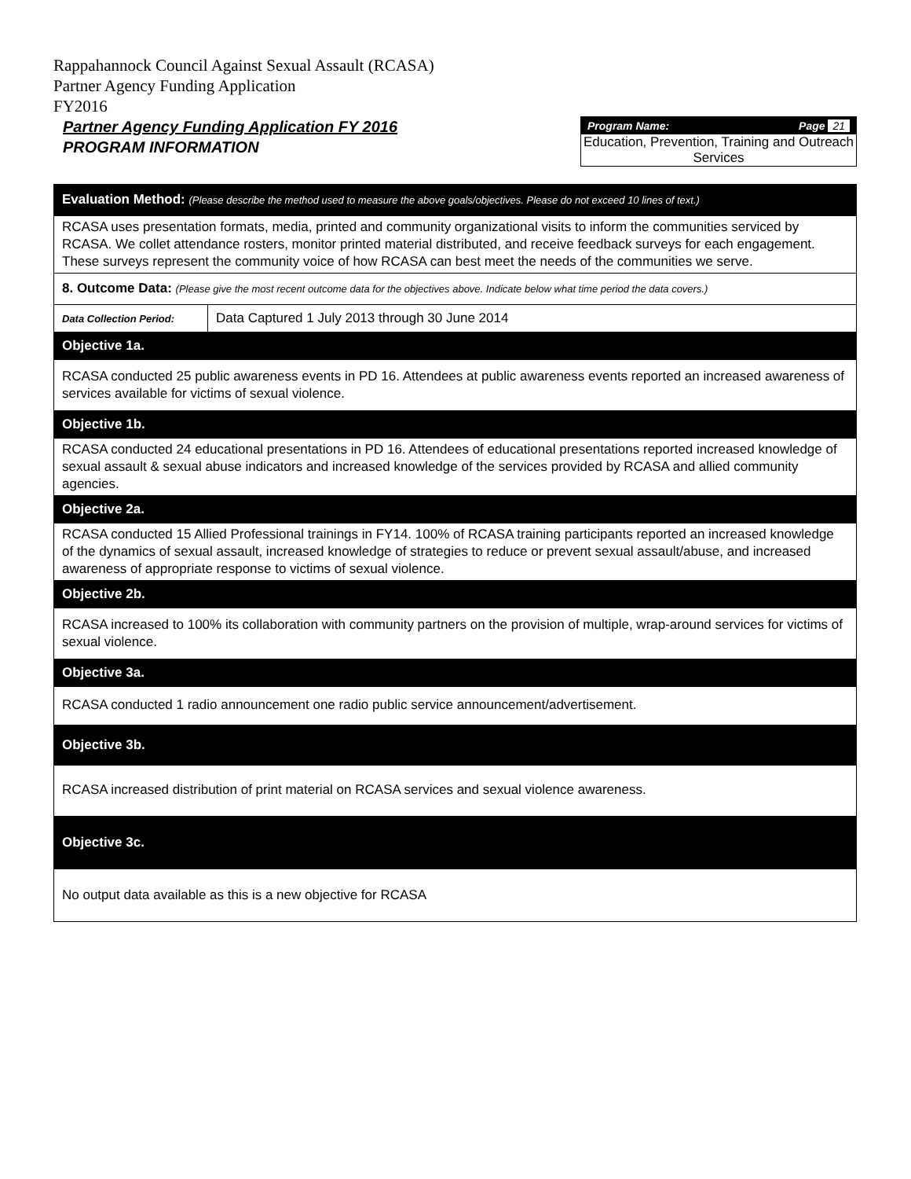Rappahannock Council Against Sexual Assault (RCASA)
Partner Agency Funding Application
FY2016
Partner Agency Funding Application FY 2016
PROGRAM INFORMATION
Program Name: Page 21
Education, Prevention, Training and Outreach Services
| Evaluation Method: (Please describe the method used to measure the above goals/objectives. Please do not exceed 10 lines of text.) | |
| RCASA uses presentation formats, media, printed and community organizational visits to inform the communities serviced by RCASA. We collet attendance rosters, monitor printed material distributed, and receive feedback surveys for each engagement. These surveys represent the community voice of how RCASA can best meet the needs of the communities we serve. | |
| 8. Outcome Data: (Please give the most recent outcome data for the objectives above. Indicate below what time period the data covers.) | |
| Data Collection Period: | Data Captured 1 July 2013 through 30 June 2014 |
| Objective 1a. | |
| RCASA conducted 25 public awareness events in PD 16. Attendees at public awareness events reported an increased awareness of services available for victims of sexual violence. | |
| Objective 1b. | |
| RCASA conducted 24 educational presentations in PD 16. Attendees of educational presentations reported increased knowledge of sexual assault & sexual abuse indicators and increased knowledge of the services provided by RCASA and allied community agencies. | |
| Objective 2a. | |
| RCASA conducted 15 Allied Professional trainings in FY14. 100% of RCASA training participants reported an increased knowledge of the dynamics of sexual assault, increased knowledge of strategies to reduce or prevent sexual assault/abuse, and increased awareness of appropriate response to victims of sexual violence. | |
| Objective 2b. | |
| RCASA increased to 100% its collaboration with community partners on the provision of multiple, wrap-around services for victims of sexual violence. | |
| Objective 3a. | |
| RCASA conducted 1 radio announcement one radio public service announcement/advertisement. | |
| Objective 3b. | |
| RCASA increased distribution of print material on RCASA services and sexual violence awareness. | |
| Objective 3c. | |
| No output data available as this is a new objective for RCASA | |